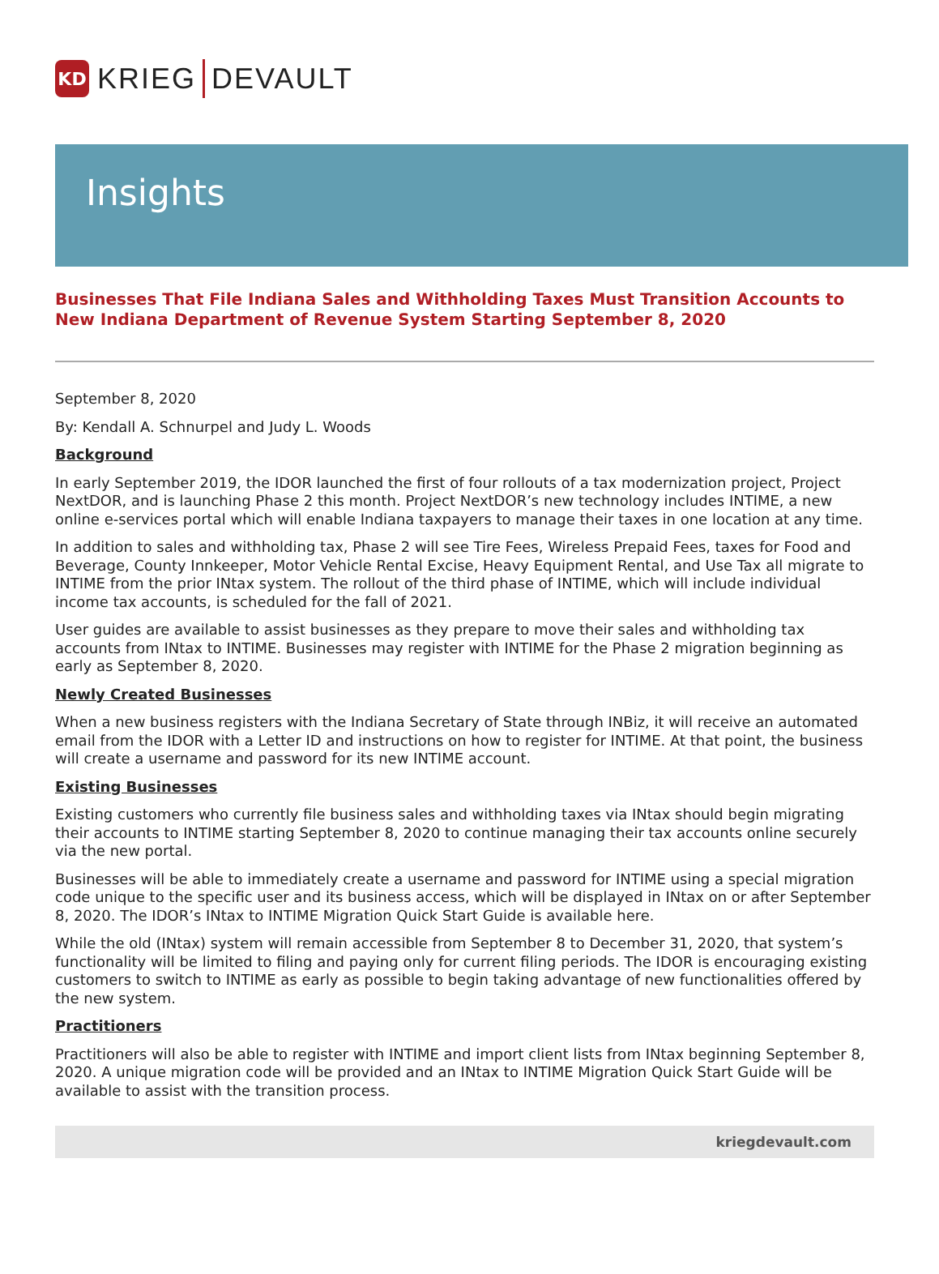KD
KRIEG DEVAULT
Insights
Businesses That File Indiana Sales and Withholding Taxes Must Transition Accounts to New Indiana Department of Revenue System Starting September 8, 2020
September 8, 2020
By: Kendall A. Schnurpel and Judy L. Woods
Background
In early September 2019, the IDOR launched the first of four rollouts of a tax modernization project, Project NextDOR, and is launching Phase 2 this month. Project NextDOR’s new technology includes INTIME, a new online e-services portal which will enable Indiana taxpayers to manage their taxes in one location at any time.
In addition to sales and withholding tax, Phase 2 will see Tire Fees, Wireless Prepaid Fees, taxes for Food and Beverage, County Innkeeper, Motor Vehicle Rental Excise, Heavy Equipment Rental, and Use Tax all migrate to INTIME from the prior INtax system. The rollout of the third phase of INTIME, which will include individual income tax accounts, is scheduled for the fall of 2021.
User guides are available to assist businesses as they prepare to move their sales and withholding tax accounts from INtax to INTIME. Businesses may register with INTIME for the Phase 2 migration beginning as early as September 8, 2020.
Newly Created Businesses
When a new business registers with the Indiana Secretary of State through INBiz, it will receive an automated email from the IDOR with a Letter ID and instructions on how to register for INTIME. At that point, the business will create a username and password for its new INTIME account.
Existing Businesses
Existing customers who currently file business sales and withholding taxes via INtax should begin migrating their accounts to INTIME starting September 8, 2020 to continue managing their tax accounts online securely via the new portal.
Businesses will be able to immediately create a username and password for INTIME using a special migration code unique to the specific user and its business access, which will be displayed in INtax on or after September 8, 2020. The IDOR’s INtax to INTIME Migration Quick Start Guide is available here.
While the old (INtax) system will remain accessible from September 8 to December 31, 2020, that system’s functionality will be limited to filing and paying only for current filing periods. The IDOR is encouraging existing customers to switch to INTIME as early as possible to begin taking advantage of new functionalities offered by the new system.
Practitioners
Practitioners will also be able to register with INTIME and import client lists from INtax beginning September 8, 2020. A unique migration code will be provided and an INtax to INTIME Migration Quick Start Guide will be available to assist with the transition process.
kriegdevault.com